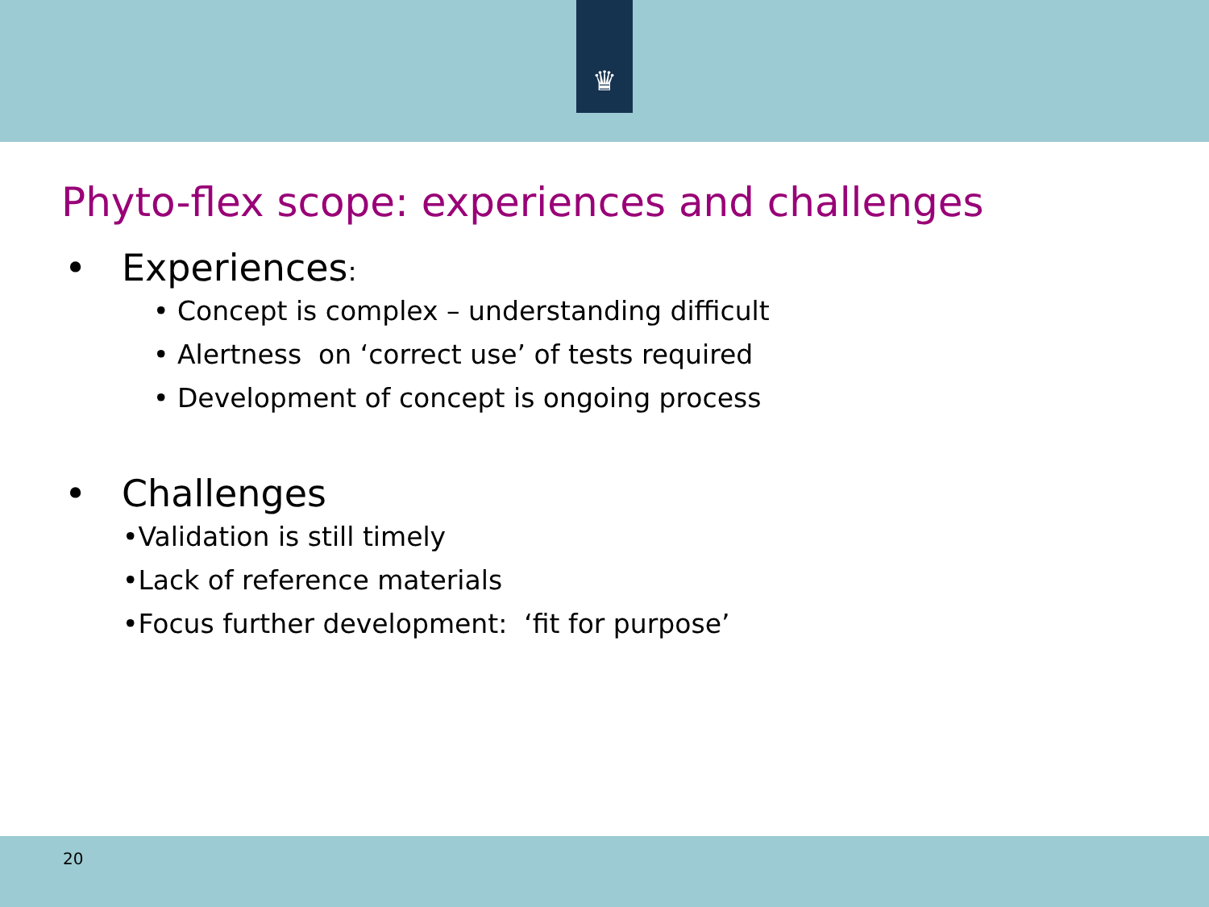♛
Phyto-flex scope: experiences and challenges
• Experiences:
• Concept is complex – understanding difficult
• Alertness on ‘correct use’ of tests required
• Development of concept is ongoing process
• Challenges
•Validation is still timely
•Lack of reference materials
•Focus further development: ‘fit for purpose’
20